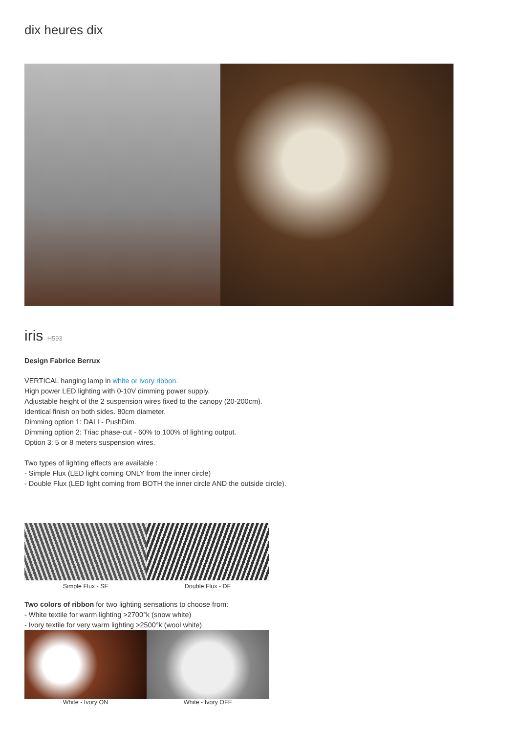dix heures dix
iris H593
Design Fabrice Berrux
VERTICAL hanging lamp in white or ivory ribbon.
High power LED lighting with 0-10V dimming power supply.
Adjustable height of the 2 suspension wires fixed to the canopy (20-200cm).
Identical finish on both sides. 80cm diameter.
Dimming option 1: DALI - PushDim.
Dimming option 2: Triac phase-cut - 60% to 100% of lighting output.
Option 3: 5 or 8 meters suspension wires.
Two types of lighting effects are available :
- Simple Flux (LED light coming ONLY from the inner circle)
- Double Flux (LED light coming from BOTH the inner circle AND the outside circle).
Simple Flux - SF Double Flux - DF
Two colors of ribbon for two lighting sensations to choose from:
- White textile for warm lighting >2700°k (snow white)
- Ivory textile for very warm lighting >2500°k (wool white)
White - Ivory ON White - Ivory OFF